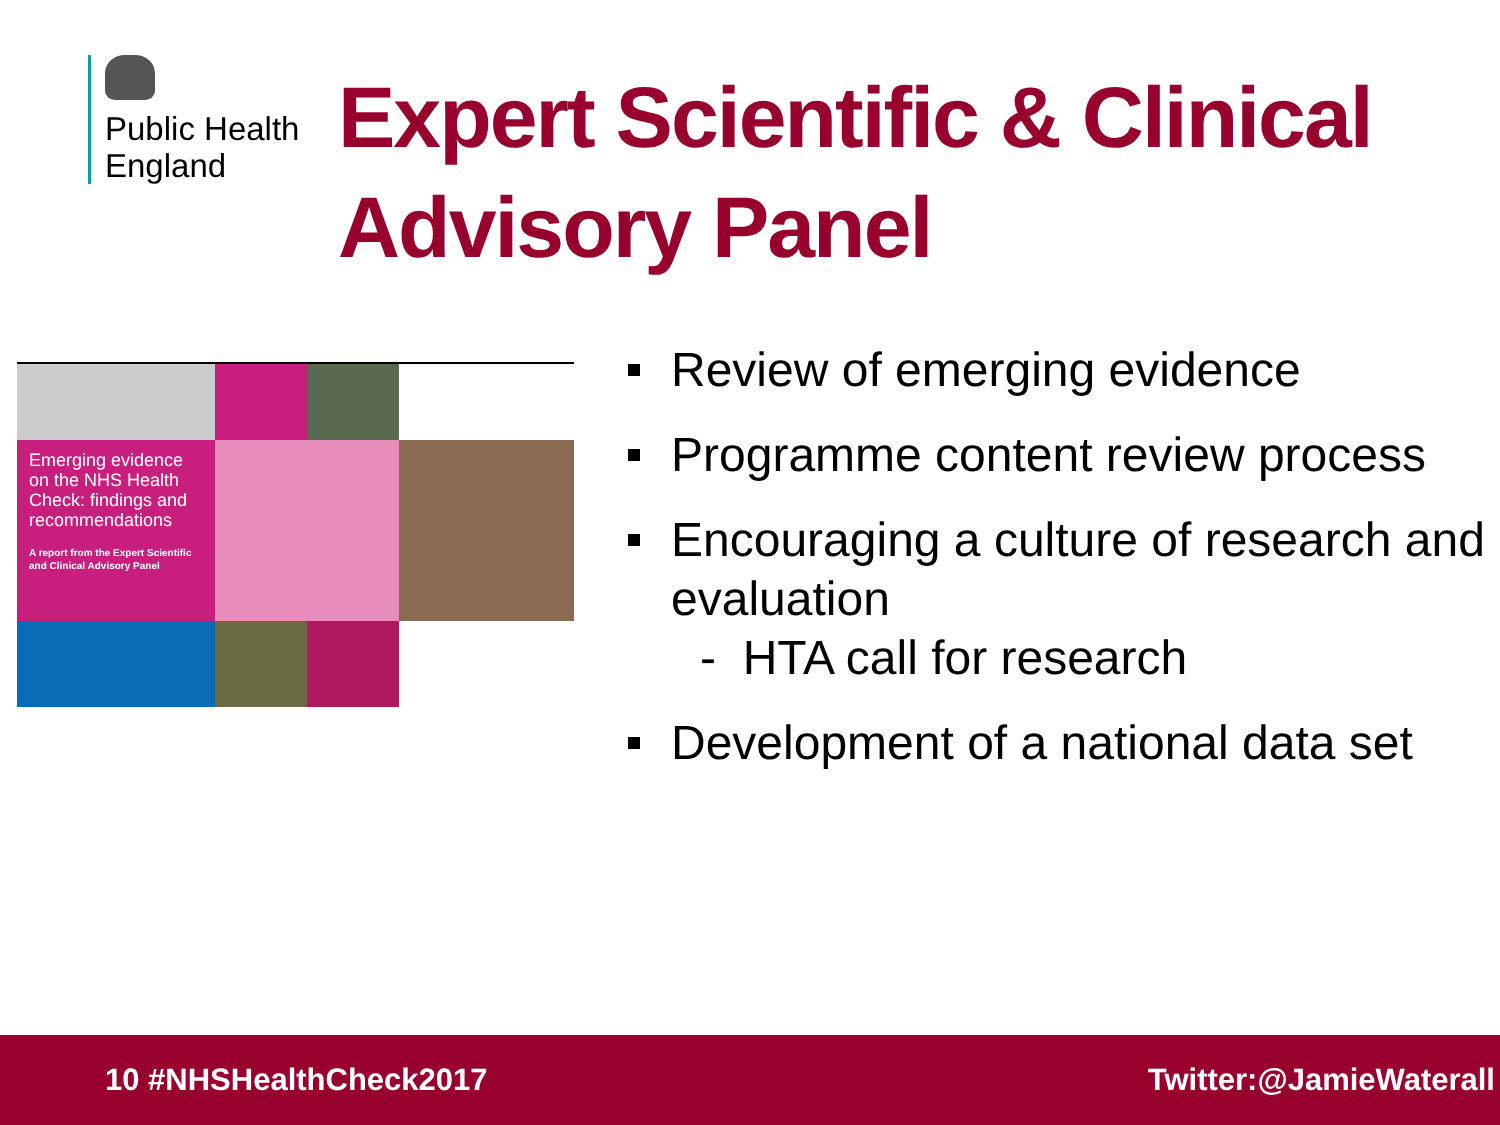Public Health
England
Expert Scientific & Clinical
Advisory Panel
Emerging evidence on the NHS Health Check: findings and recommendations
A report from the Expert Scientific and Clinical Advisory Panel
Review of emerging evidence
Programme content review process
Encouraging a culture of research and evaluation
- HTA call for research
Development of a national data set
10 #NHSHealthCheck2017 Twitter:@JamieWaterall